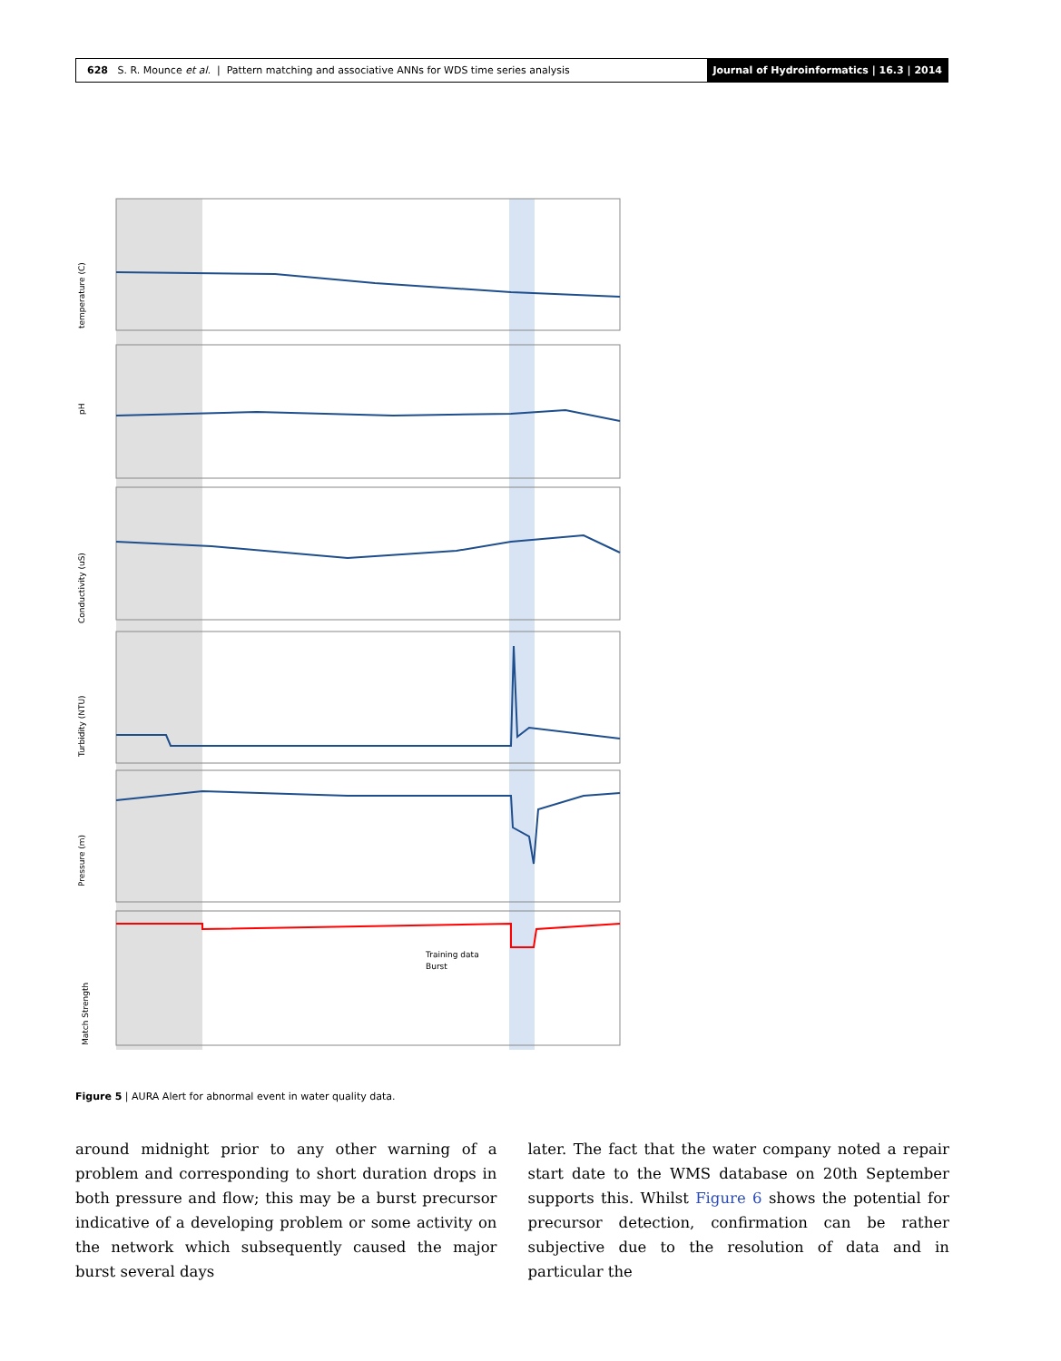628 S. R. Mounce et al. | Pattern matching and associative ANNs for WDS time series analysis
Journal of Hydroinformatics | 16.3 | 2014
temperature (C)
pH
Conductivity (uS)
Turbidity (NTU)
Pressure (m)
Match Strength
Training data
Burst
Figure 5 | AURA Alert for abnormal event in water quality data.
around midnight prior to any other warning of a problem and corresponding to short duration drops in both pressure and flow; this may be a burst precursor indicative of a developing problem or some activity on the network which subsequently caused the major burst several days
later. The fact that the water company noted a repair start date to the WMS database on 20th September supports this. Whilst Figure 6 shows the potential for precursor detection, confirmation can be rather subjective due to the resolution of data and in particular the